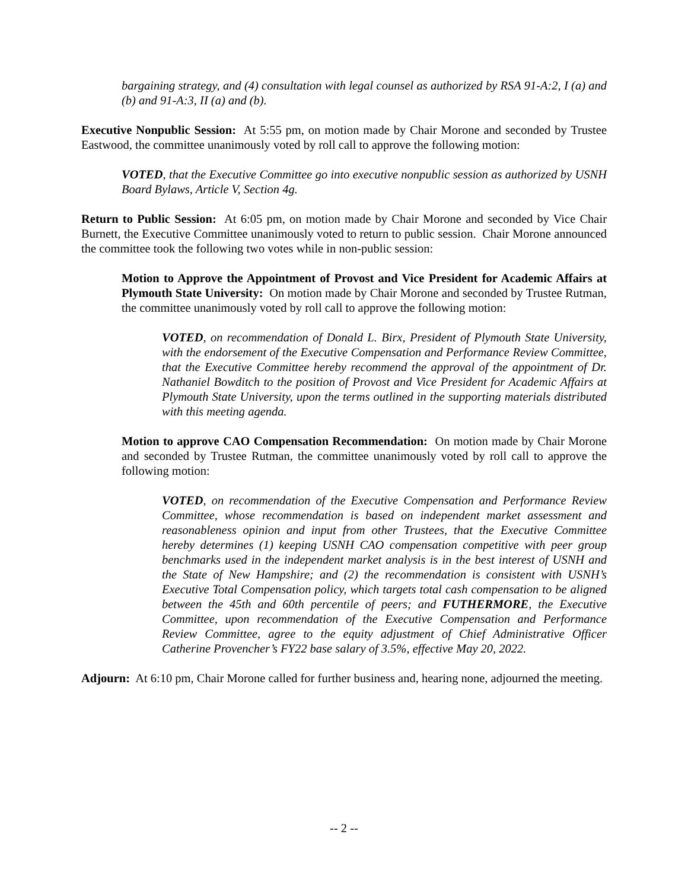bargaining strategy, and (4) consultation with legal counsel as authorized by RSA 91-A:2, I (a) and (b) and 91-A:3, II (a) and (b).
Executive Nonpublic Session: At 5:55 pm, on motion made by Chair Morone and seconded by Trustee Eastwood, the committee unanimously voted by roll call to approve the following motion:
VOTED, that the Executive Committee go into executive nonpublic session as authorized by USNH Board Bylaws, Article V, Section 4g.
Return to Public Session: At 6:05 pm, on motion made by Chair Morone and seconded by Vice Chair Burnett, the Executive Committee unanimously voted to return to public session. Chair Morone announced the committee took the following two votes while in non-public session:
Motion to Approve the Appointment of Provost and Vice President for Academic Affairs at Plymouth State University: On motion made by Chair Morone and seconded by Trustee Rutman, the committee unanimously voted by roll call to approve the following motion:
VOTED, on recommendation of Donald L. Birx, President of Plymouth State University, with the endorsement of the Executive Compensation and Performance Review Committee, that the Executive Committee hereby recommend the approval of the appointment of Dr. Nathaniel Bowditch to the position of Provost and Vice President for Academic Affairs at Plymouth State University, upon the terms outlined in the supporting materials distributed with this meeting agenda.
Motion to approve CAO Compensation Recommendation: On motion made by Chair Morone and seconded by Trustee Rutman, the committee unanimously voted by roll call to approve the following motion:
VOTED, on recommendation of the Executive Compensation and Performance Review Committee, whose recommendation is based on independent market assessment and reasonableness opinion and input from other Trustees, that the Executive Committee hereby determines (1) keeping USNH CAO compensation competitive with peer group benchmarks used in the independent market analysis is in the best interest of USNH and the State of New Hampshire; and (2) the recommendation is consistent with USNH’s Executive Total Compensation policy, which targets total cash compensation to be aligned between the 45th and 60th percentile of peers; and FUTHERMORE, the Executive Committee, upon recommendation of the Executive Compensation and Performance Review Committee, agree to the equity adjustment of Chief Administrative Officer Catherine Provencher’s FY22 base salary of 3.5%, effective May 20, 2022.
Adjourn: At 6:10 pm, Chair Morone called for further business and, hearing none, adjourned the meeting.
-- 2 --